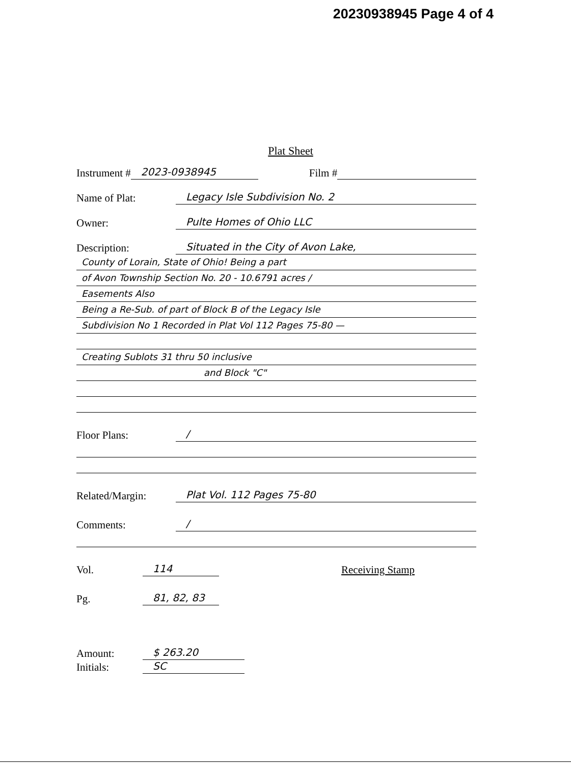20230938945 Page 4 of 4
Plat Sheet
Instrument # 2023-0938945 Film #
Name of Plat: Legacy Isle Subdivision No. 2
Owner: Pulte Homes of Ohio LLC
Description: Situated in the City of Avon Lake,
County of Lorain, State of Ohio! Being a part
of Avon Township Section No. 20 - 10.6791 acres /
Easements Also
Being a Re-Sub. of part of Block B of the Legacy Isle
Subdivision No 1 Recorded in Plat Vol 112 Pages 75-80 —
Creating Sublots 31 thru 50 inclusive
and Block "C"
Floor Plans: /
Related/Margin: Plat Vol. 112 Pages 75-80
Comments: /
Vol. 114 Receiving Stamp
Pg. 81, 82, 83
Amount: $ 263.20
Initials: SC